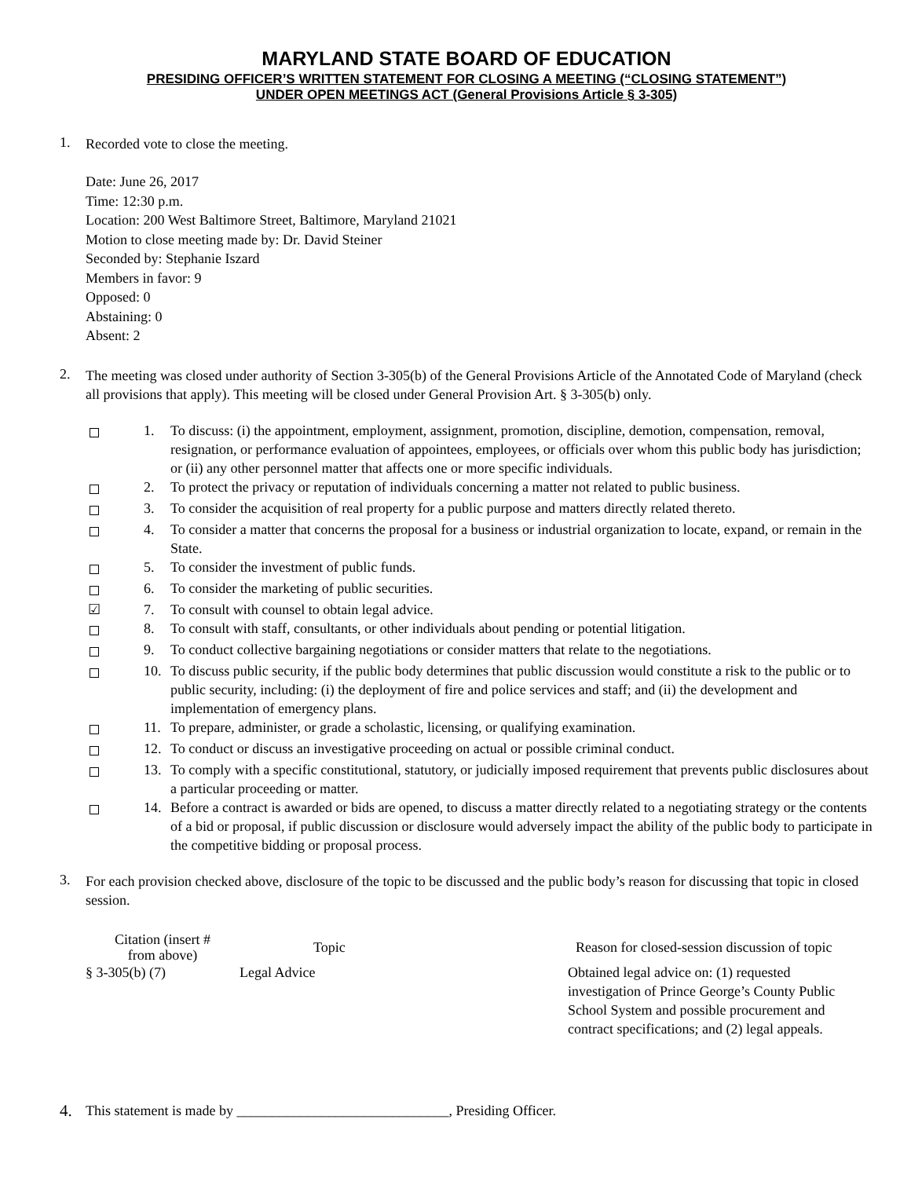MARYLAND STATE BOARD OF EDUCATION
PRESIDING OFFICER’S WRITTEN STATEMENT FOR CLOSING A MEETING (“CLOSING STATEMENT”)
UNDER OPEN MEETINGS ACT (General Provisions Article § 3-305)
1.
Recorded vote to close the meeting.
Date: June 26, 2017
Time: 12:30 p.m.
Location: 200 West Baltimore Street, Baltimore, Maryland 21021
Motion to close meeting made by: Dr. David Steiner
Seconded by: Stephanie Iszard
Members in favor: 9
Opposed: 0
Abstaining: 0
Absent: 2
2.
The meeting was closed under authority of Section 3-305(b) of the General Provisions Article of the Annotated Code of Maryland (check all provisions that apply). This meeting will be closed under General Provision Art. § 3-305(b) only.
1.
To discuss: (i) the appointment, employment, assignment, promotion, discipline, demotion, compensation, removal, resignation, or performance evaluation of appointees, employees, or officials over whom this public body has jurisdiction; or (ii) any other personnel matter that affects one or more specific individuals.
2.
To protect the privacy or reputation of individuals concerning a matter not related to public business.
3.
To consider the acquisition of real property for a public purpose and matters directly related thereto.
4.
To consider a matter that concerns the proposal for a business or industrial organization to locate, expand, or remain in the State.
5.
To consider the investment of public funds.
6.
To consider the marketing of public securities.
☑ 7.
To consult with counsel to obtain legal advice.
8.
To consult with staff, consultants, or other individuals about pending or potential litigation.
9.
To conduct collective bargaining negotiations or consider matters that relate to the negotiations.
10.
To discuss public security, if the public body determines that public discussion would constitute a risk to the public or to public security, including: (i) the deployment of fire and police services and staff; and (ii) the development and implementation of emergency plans.
11.
To prepare, administer, or grade a scholastic, licensing, or qualifying examination.
12.
To conduct or discuss an investigative proceeding on actual or possible criminal conduct.
13.
To comply with a specific constitutional, statutory, or judicially imposed requirement that prevents public disclosures about a particular proceeding or matter.
14.
Before a contract is awarded or bids are opened, to discuss a matter directly related to a negotiating strategy or the contents of a bid or proposal, if public discussion or disclosure would adversely impact the ability of the public body to participate in the competitive bidding or proposal process.
3.
For each provision checked above, disclosure of the topic to be discussed and the public body’s reason for discussing that topic in closed session.
| Citation (insert # from above) | Topic | Reason for closed-session discussion of topic |
| --- | --- | --- |
| § 3-305(b) (7) | Legal Advice | Obtained legal advice on: (1) requested investigation of Prince George’s County Public School System and possible procurement and contract specifications; and (2) legal appeals. |
4.
This statement is made by ______________________________, Presiding Officer.